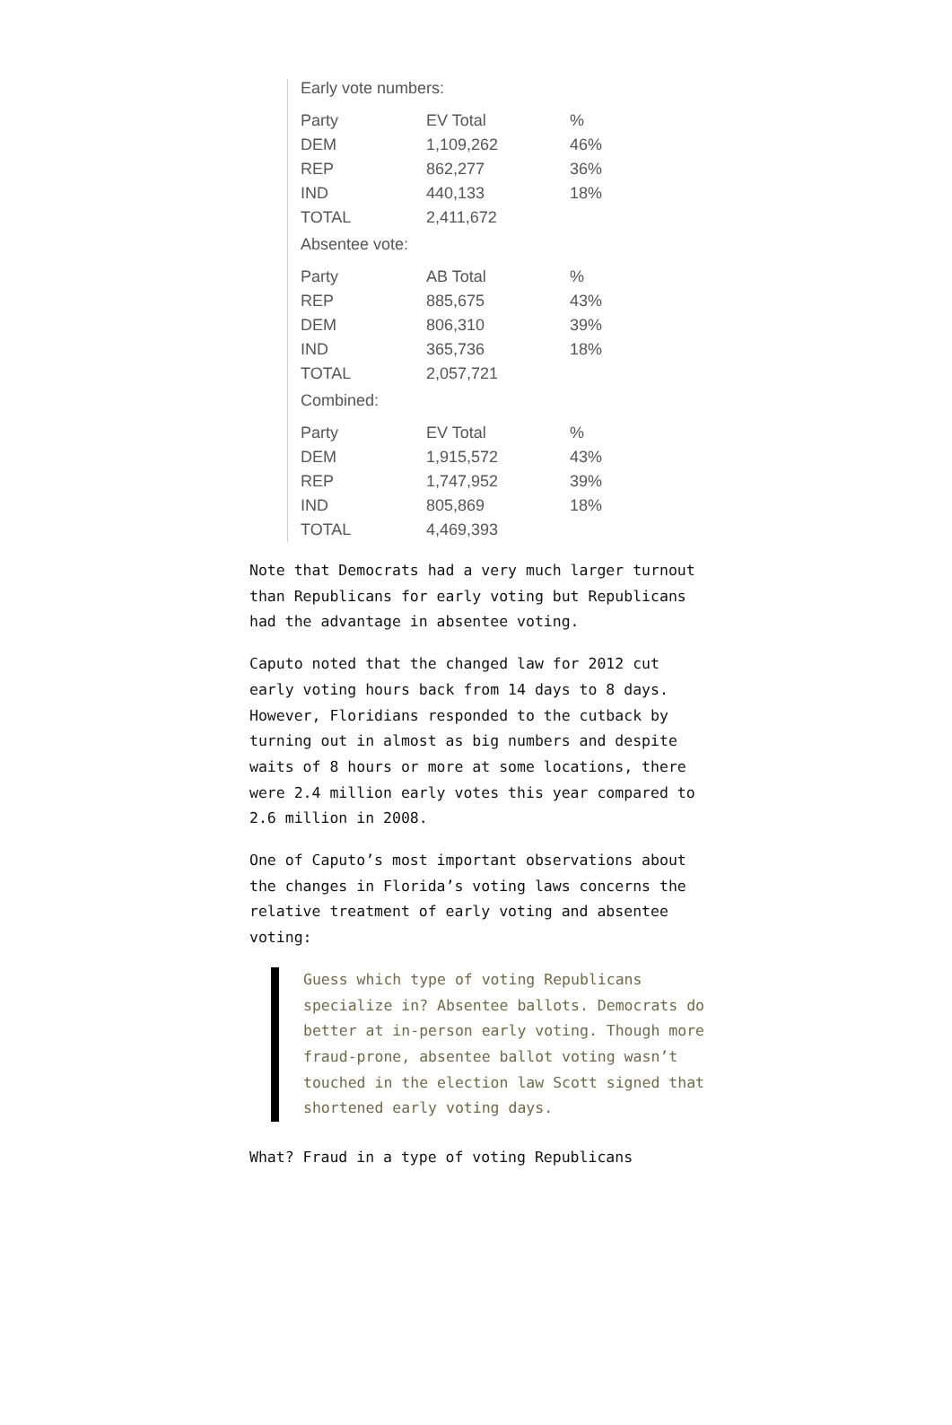Early vote numbers:
| Party | EV Total | % |
| --- | --- | --- |
| DEM | 1,109,262 | 46% |
| REP | 862,277 | 36% |
| IND | 440,133 | 18% |
| TOTAL | 2,411,672 | |
Absentee vote:
| Party | AB Total | % |
| --- | --- | --- |
| REP | 885,675 | 43% |
| DEM | 806,310 | 39% |
| IND | 365,736 | 18% |
| TOTAL | 2,057,721 | |
Combined:
| Party | EV Total | % |
| --- | --- | --- |
| DEM | 1,915,572 | 43% |
| REP | 1,747,952 | 39% |
| IND | 805,869 | 18% |
| TOTAL | 4,469,393 | |
Note that Democrats had a very much larger turnout than Republicans for early voting but Republicans had the advantage in absentee voting.
Caputo noted that the changed law for 2012 cut early voting hours back from 14 days to 8 days. However, Floridians responded to the cutback by turning out in almost as big numbers and despite waits of 8 hours or more at some locations, there were 2.4 million early votes this year compared to 2.6 million in 2008.
One of Caputo’s most important observations about the changes in Florida’s voting laws concerns the relative treatment of early voting and absentee voting:
Guess which type of voting Republicans specialize in? Absentee ballots. Democrats do better at in-person early voting. Though more fraud-prone, absentee ballot voting wasn’t touched in the election law Scott signed that shortened early voting days.
What? Fraud in a type of voting Republicans